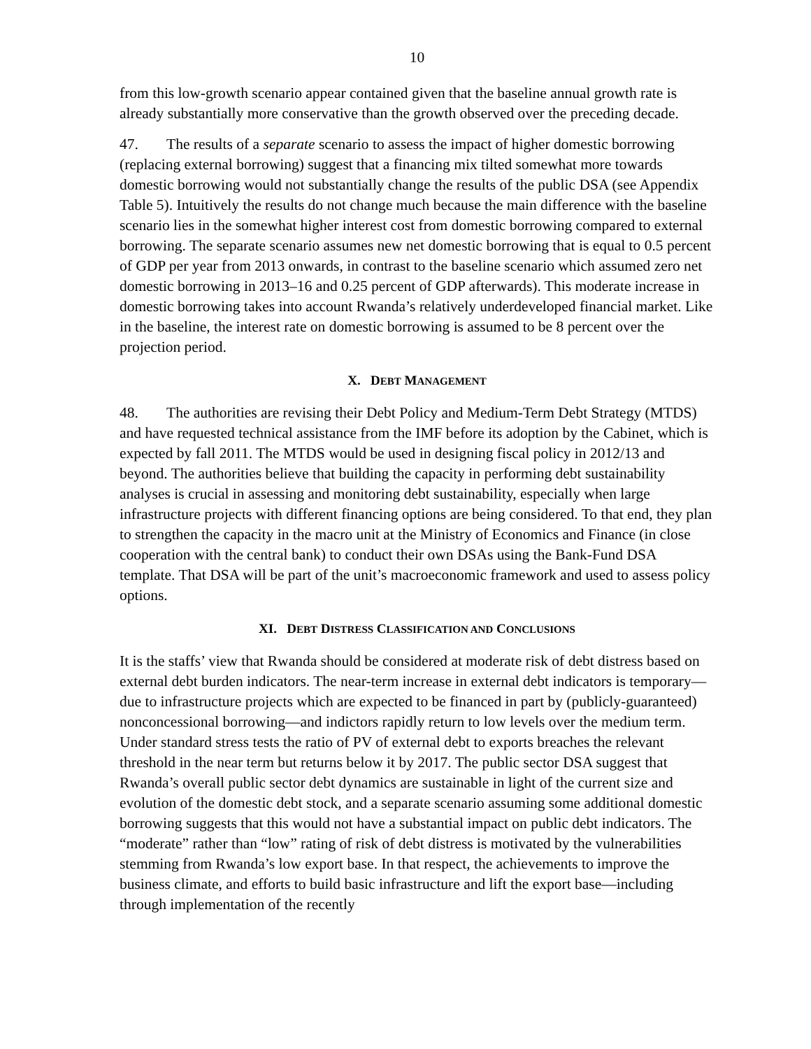10
from this low-growth scenario appear contained given that the baseline annual growth rate is already substantially more conservative than the growth observed over the preceding decade.
47. The results of a separate scenario to assess the impact of higher domestic borrowing (replacing external borrowing) suggest that a financing mix tilted somewhat more towards domestic borrowing would not substantially change the results of the public DSA (see Appendix Table 5). Intuitively the results do not change much because the main difference with the baseline scenario lies in the somewhat higher interest cost from domestic borrowing compared to external borrowing. The separate scenario assumes new net domestic borrowing that is equal to 0.5 percent of GDP per year from 2013 onwards, in contrast to the baseline scenario which assumed zero net domestic borrowing in 2013–16 and 0.25 percent of GDP afterwards). This moderate increase in domestic borrowing takes into account Rwanda’s relatively underdeveloped financial market. Like in the baseline, the interest rate on domestic borrowing is assumed to be 8 percent over the projection period.
X. DEBT MANAGEMENT
48. The authorities are revising their Debt Policy and Medium-Term Debt Strategy (MTDS) and have requested technical assistance from the IMF before its adoption by the Cabinet, which is expected by fall 2011. The MTDS would be used in designing fiscal policy in 2012/13 and beyond. The authorities believe that building the capacity in performing debt sustainability analyses is crucial in assessing and monitoring debt sustainability, especially when large infrastructure projects with different financing options are being considered. To that end, they plan to strengthen the capacity in the macro unit at the Ministry of Economics and Finance (in close cooperation with the central bank) to conduct their own DSAs using the Bank-Fund DSA template. That DSA will be part of the unit’s macroeconomic framework and used to assess policy options.
XI. DEBT DISTRESS CLASSIFICATION AND CONCLUSIONS
It is the staffs’ view that Rwanda should be considered at moderate risk of debt distress based on external debt burden indicators. The near-term increase in external debt indicators is temporary—due to infrastructure projects which are expected to be financed in part by (publicly-guaranteed) nonconcessional borrowing—and indictors rapidly return to low levels over the medium term. Under standard stress tests the ratio of PV of external debt to exports breaches the relevant threshold in the near term but returns below it by 2017. The public sector DSA suggest that Rwanda’s overall public sector debt dynamics are sustainable in light of the current size and evolution of the domestic debt stock, and a separate scenario assuming some additional domestic borrowing suggests that this would not have a substantial impact on public debt indicators. The “moderate” rather than “low” rating of risk of debt distress is motivated by the vulnerabilities stemming from Rwanda’s low export base. In that respect, the achievements to improve the business climate, and efforts to build basic infrastructure and lift the export base—including through implementation of the recently